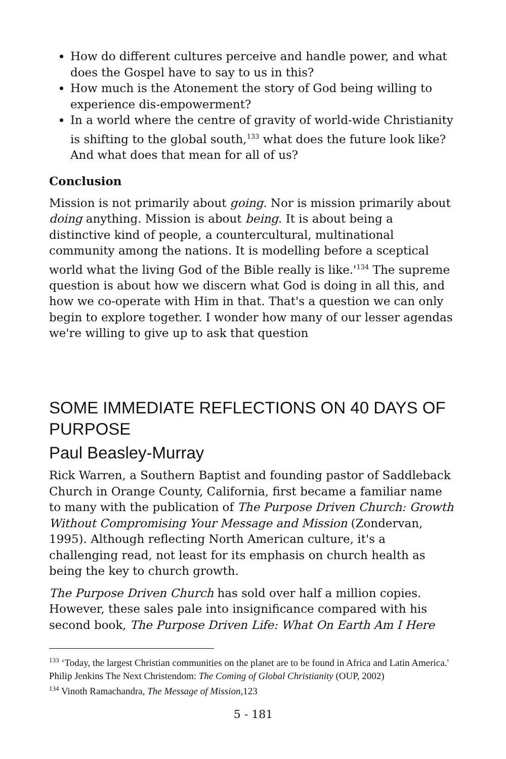How do different cultures perceive and handle power, and what does the Gospel have to say to us in this?
How much is the Atonement the story of God being willing to experience dis-empowerment?
In a world where the centre of gravity of world-wide Christianity is shifting to the global south,<sup>133</sup> what does the future look like? And what does that mean for all of us?
Conclusion
Mission is not primarily about going. Nor is mission primarily about doing anything. Mission is about being. It is about being a distinctive kind of people, a countercultural, multinational community among the nations. It is modelling before a sceptical world what the living God of the Bible really is like.'<sup>134</sup> The supreme question is about how we discern what God is doing in all this, and how we co-operate with Him in that. That's a question we can only begin to explore together. I wonder how many of our lesser agendas we're willing to give up to ask that question
SOME IMMEDIATE REFLECTIONS ON 40 DAYS OF PURPOSE
Paul Beasley-Murray
Rick Warren, a Southern Baptist and founding pastor of Saddleback Church in Orange County, California, first became a familiar name to many with the publication of The Purpose Driven Church: Growth Without Compromising Your Message and Mission (Zondervan, 1995). Although reflecting North American culture, it's a challenging read, not least for its emphasis on church health as being the key to church growth.
The Purpose Driven Church has sold over half a million copies. However, these sales pale into insignificance compared with his second book, The Purpose Driven Life: What On Earth Am I Here
<sup>133</sup> ‘Today, the largest Christian communities on the planet are to be found in Africa and Latin America.' Philip Jenkins The Next Christendom: The Coming of Global Christianity (OUP, 2002)
<sup>134</sup> Vinoth Ramachandra, The Message of Mission, 123
5 - 181